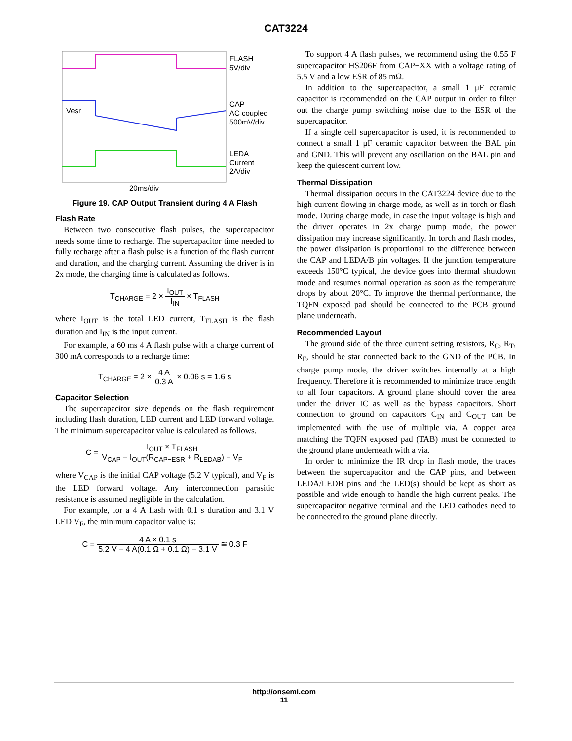CAT3224
FLASH
5V/div
CAP
AC coupled
500mV/div
LEDA
Current
2A/div
Vesr
20ms/div
Figure 19. CAP Output Transient during 4 A Flash
Flash Rate
Between two consecutive flash pulses, the supercapacitor needs some time to recharge. The supercapacitor time needed to fully recharge after a flash pulse is a function of the flash current and duration, and the charging current. Assuming the driver is in 2x mode, the charging time is calculated as follows.
T<sub>CHARGE</sub> = 2 × I<sub>OUT</sub> I<sub>IN</sub> × T<sub>FLASH</sub>
where I<sub>OUT</sub> is the total LED current, T<sub>FLASH</sub> is the flash duration and I<sub>IN</sub> is the input current.
For example, a 60 ms 4 A flash pulse with a charge current of 300 mA corresponds to a recharge time:
T<sub>CHARGE</sub> = 2 × 4 A 0.3 A × 0.06 s = 1.6 s
Capacitor Selection
The supercapacitor size depends on the flash requirement including flash duration, LED current and LED forward voltage. The minimum supercapacitor value is calculated as follows.
C = I<sub>OUT</sub> × T<sub>FLASH</sub> V<sub>CAP</sub> − I<sub>OUT</sub>(R<sub>CAP−ESR</sub> + R<sub>LEDAB</sub>) − V<sub>F</sub>
where V<sub>CAP</sub> is the initial CAP voltage (5.2 V typical), and V<sub>F</sub> is the LED forward voltage. Any interconnection parasitic resistance is assumed negligible in the calculation.
For example, for a 4 A flash with 0.1 s duration and 3.1 V LED V<sub>F</sub>, the minimum capacitor value is:
C = 4 A × 0.1 s 5.2 V − 4 A(0.1 Ω + 0.1 Ω) − 3.1 V ≅ 0.3 F
To support 4 A flash pulses, we recommend using the 0.55 F supercapacitor HS206F from CAP−XX with a voltage rating of 5.5 V and a low ESR of 85 mΩ.
In addition to the supercapacitor, a small 1 μF ceramic capacitor is recommended on the CAP output in order to filter out the charge pump switching noise due to the ESR of the supercapacitor.
If a single cell supercapacitor is used, it is recommended to connect a small 1 μF ceramic capacitor between the BAL pin and GND. This will prevent any oscillation on the BAL pin and keep the quiescent current low.
Thermal Dissipation
Thermal dissipation occurs in the CAT3224 device due to the high current flowing in charge mode, as well as in torch or flash mode. During charge mode, in case the input voltage is high and the driver operates in 2x charge pump mode, the power dissipation may increase significantly. In torch and flash modes, the power dissipation is proportional to the difference between the CAP and LEDA/B pin voltages. If the junction temperature exceeds 150°C typical, the device goes into thermal shutdown mode and resumes normal operation as soon as the temperature drops by about 20°C. To improve the thermal performance, the TQFN exposed pad should be connected to the PCB ground plane underneath.
Recommended Layout
The ground side of the three current setting resistors, R<sub>C</sub>, R<sub>T</sub>, R<sub>F</sub>, should be star connected back to the GND of the PCB. In charge pump mode, the driver switches internally at a high frequency. Therefore it is recommended to minimize trace length to all four capacitors. A ground plane should cover the area under the driver IC as well as the bypass capacitors. Short connection to ground on capacitors C<sub>IN</sub> and C<sub>OUT</sub> can be implemented with the use of multiple via. A copper area matching the TQFN exposed pad (TAB) must be connected to the ground plane underneath with a via.
In order to minimize the IR drop in flash mode, the traces between the supercapacitor and the CAP pins, and between LEDA/LEDB pins and the LED(s) should be kept as short as possible and wide enough to handle the high current peaks. The supercapacitor negative terminal and the LED cathodes need to be connected to the ground plane directly.
http://onsemi.com
11